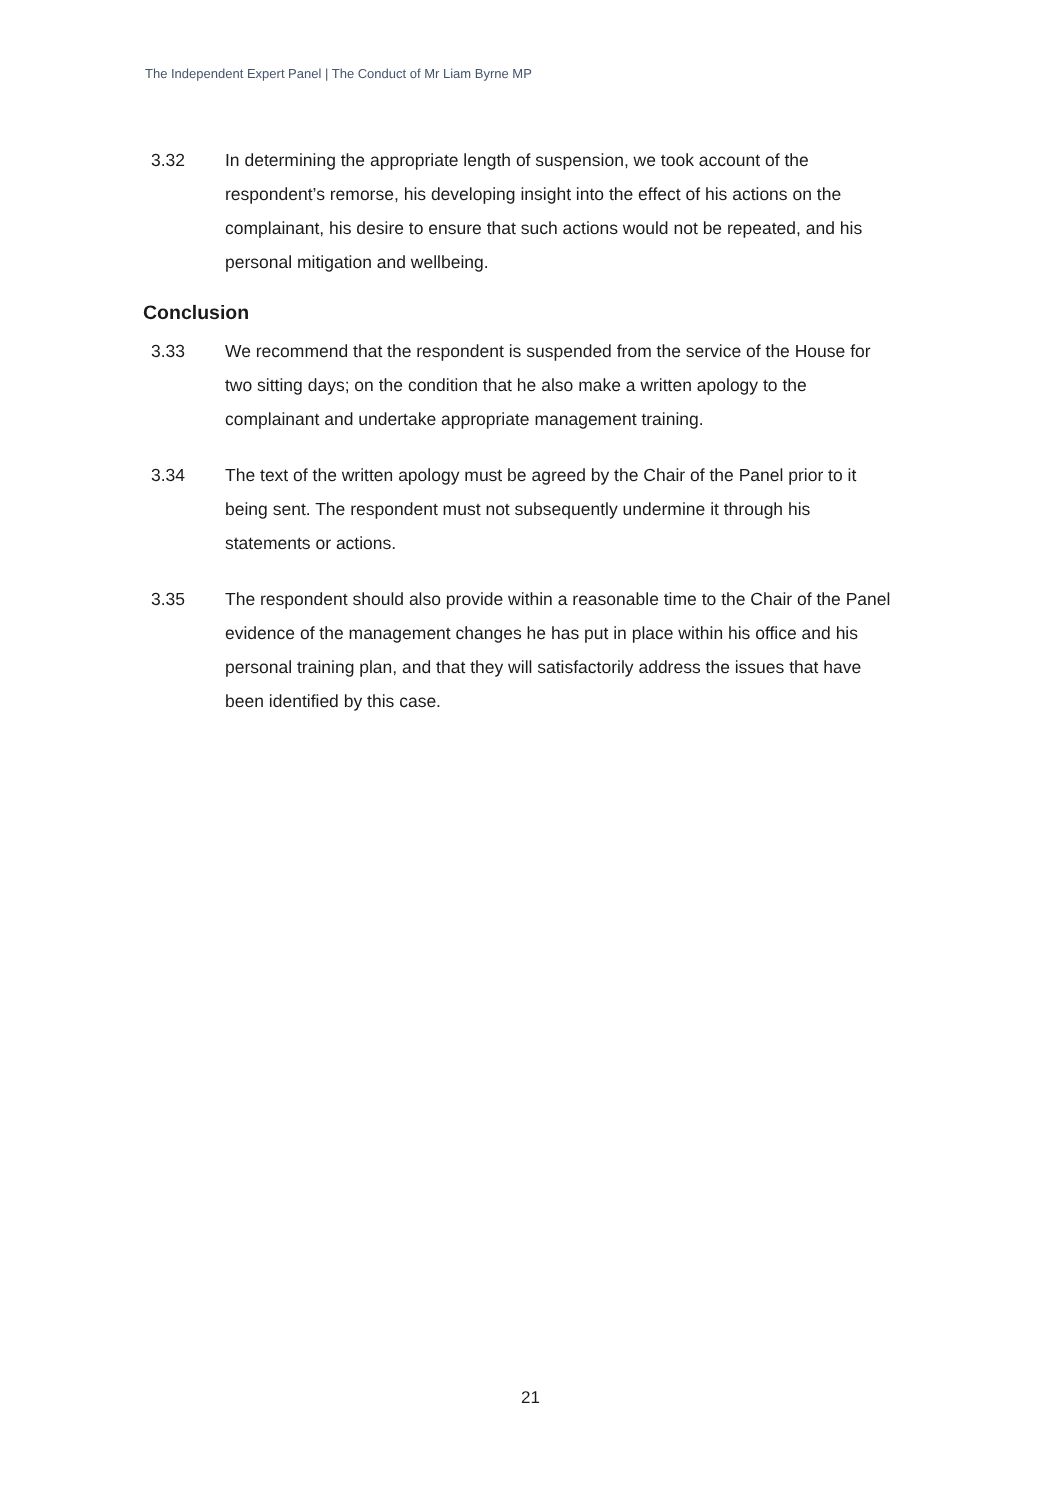The Independent Expert Panel | The Conduct of Mr Liam Byrne MP
3.32 In determining the appropriate length of suspension, we took account of the respondent’s remorse, his developing insight into the effect of his actions on the complainant, his desire to ensure that such actions would not be repeated, and his personal mitigation and wellbeing.
Conclusion
3.33 We recommend that the respondent is suspended from the service of the House for two sitting days; on the condition that he also make a written apology to the complainant and undertake appropriate management training.
3.34 The text of the written apology must be agreed by the Chair of the Panel prior to it being sent. The respondent must not subsequently undermine it through his statements or actions.
3.35 The respondent should also provide within a reasonable time to the Chair of the Panel evidence of the management changes he has put in place within his office and his personal training plan, and that they will satisfactorily address the issues that have been identified by this case.
21